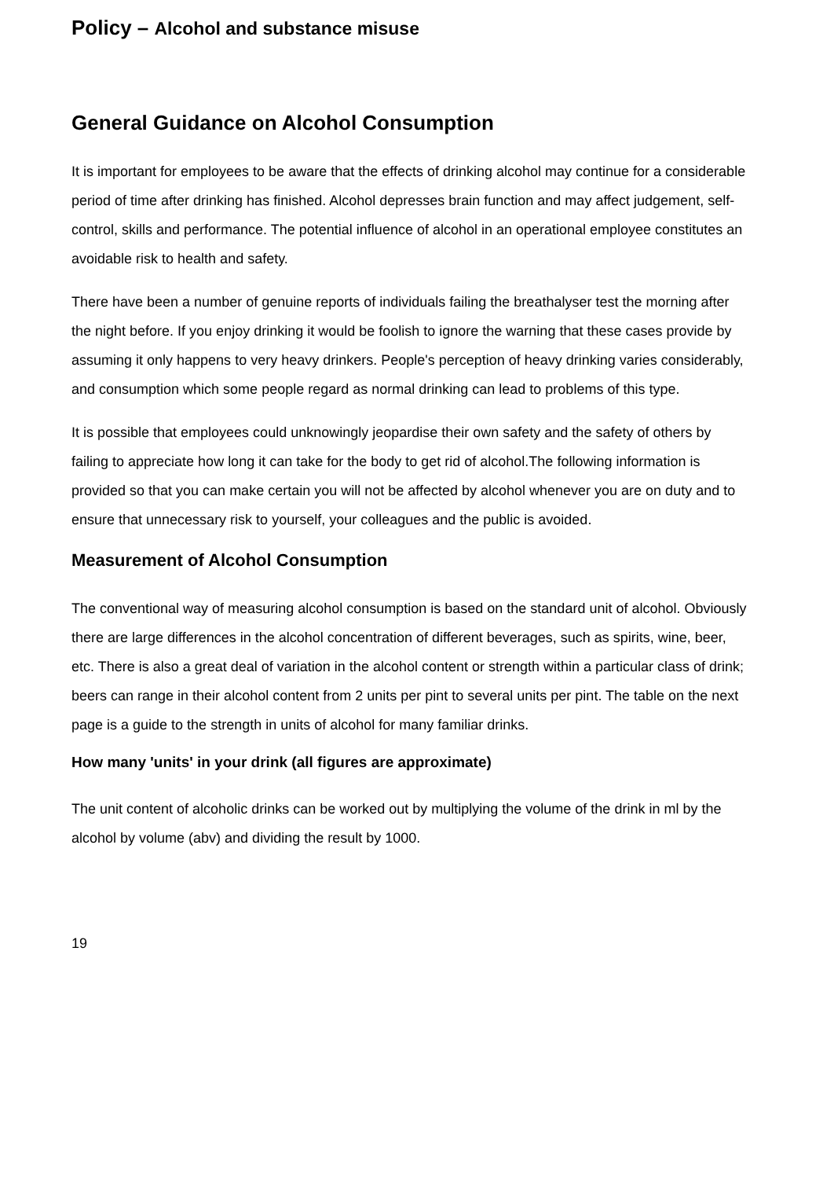Policy – Alcohol and substance misuse
General Guidance on Alcohol Consumption
It is important for employees to be aware that the effects of drinking alcohol may continue for a considerable period of time after drinking has finished. Alcohol depresses brain function and may affect judgement, self-control, skills and performance. The potential influence of alcohol in an operational employee constitutes an avoidable risk to health and safety.
There have been a number of genuine reports of individuals failing the breathalyser test the morning after the night before. If you enjoy drinking it would be foolish to ignore the warning that these cases provide by assuming it only happens to very heavy drinkers. People's perception of heavy drinking varies considerably, and consumption which some people regard as normal drinking can lead to problems of this type.
It is possible that employees could unknowingly jeopardise their own safety and the safety of others by failing to appreciate how long it can take for the body to get rid of alcohol.The following information is provided so that you can make certain you will not be affected by alcohol whenever you are on duty and to ensure that unnecessary risk to yourself, your colleagues and the public is avoided.
Measurement of Alcohol Consumption
The conventional way of measuring alcohol consumption is based on the standard unit of alcohol. Obviously there are large differences in the alcohol concentration of different beverages, such as spirits, wine, beer, etc. There is also a great deal of variation in the alcohol content or strength within a particular class of drink; beers can range in their alcohol content from 2 units per pint to several units per pint. The table on the next page is a guide to the strength in units of alcohol for many familiar drinks.
How many 'units' in your drink (all figures are approximate)
The unit content of alcoholic drinks can be worked out by multiplying the volume of the drink in ml by the alcohol by volume (abv) and dividing the result by 1000.
19